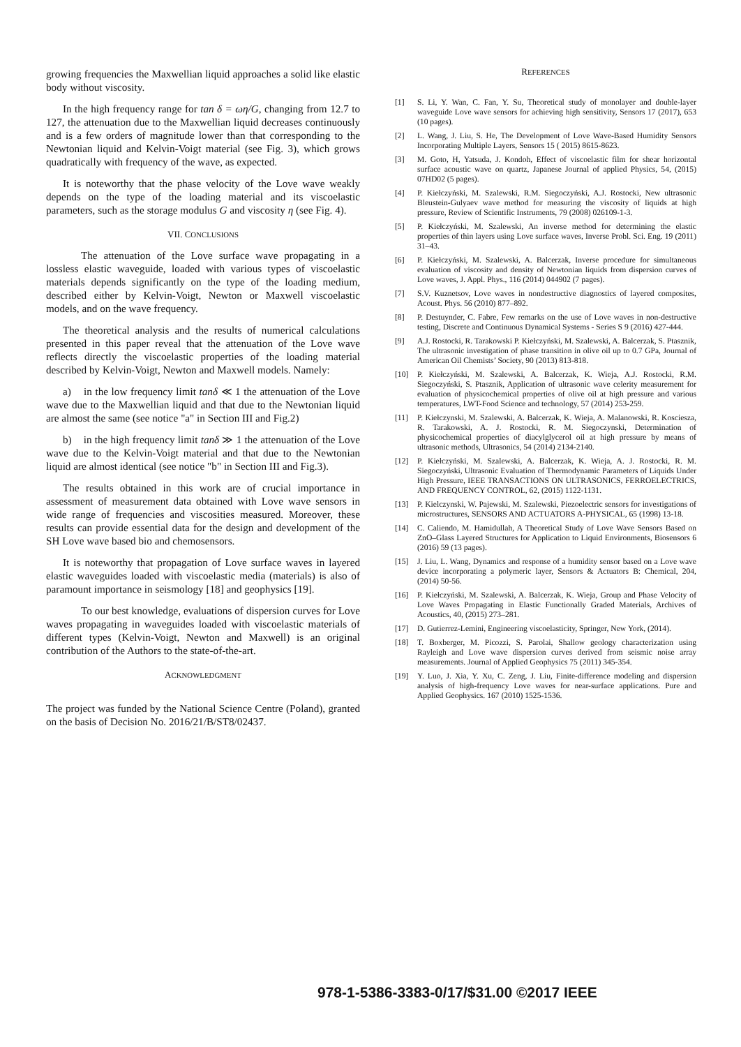growing frequencies the Maxwellian liquid approaches a solid like elastic body without viscosity.
In the high frequency range for tan δ = ωη/G, changing from 12.7 to 127, the attenuation due to the Maxwellian liquid decreases continuously and is a few orders of magnitude lower than that corresponding to the Newtonian liquid and Kelvin-Voigt material (see Fig. 3), which grows quadratically with frequency of the wave, as expected.
It is noteworthy that the phase velocity of the Love wave weakly depends on the type of the loading material and its viscoelastic parameters, such as the storage modulus G and viscosity η (see Fig. 4).
VII. CONCLUSIONS
The attenuation of the Love surface wave propagating in a lossless elastic waveguide, loaded with various types of viscoelastic materials depends significantly on the type of the loading medium, described either by Kelvin-Voigt, Newton or Maxwell viscoelastic models, and on the wave frequency.
The theoretical analysis and the results of numerical calculations presented in this paper reveal that the attenuation of the Love wave reflects directly the viscoelastic properties of the loading material described by Kelvin-Voigt, Newton and Maxwell models. Namely:
a) in the low frequency limit tanδ ≪ 1 the attenuation of the Love wave due to the Maxwellian liquid and that due to the Newtonian liquid are almost the same (see notice "a" in Section III and Fig.2)
b) in the high frequency limit tanδ ≫ 1 the attenuation of the Love wave due to the Kelvin-Voigt material and that due to the Newtonian liquid are almost identical (see notice "b" in Section III and Fig.3).
The results obtained in this work are of crucial importance in assessment of measurement data obtained with Love wave sensors in wide range of frequencies and viscosities measured. Moreover, these results can provide essential data for the design and development of the SH Love wave based bio and chemosensors.
It is noteworthy that propagation of Love surface waves in layered elastic waveguides loaded with viscoelastic media (materials) is also of paramount importance in seismology [18] and geophysics [19].
To our best knowledge, evaluations of dispersion curves for Love waves propagating in waveguides loaded with viscoelastic materials of different types (Kelvin-Voigt, Newton and Maxwell) is an original contribution of the Authors to the state-of-the-art.
ACKNOWLEDGMENT
The project was funded by the National Science Centre (Poland), granted on the basis of Decision No. 2016/21/B/ST8/02437.
REFERENCES
[1] S. Li, Y. Wan, C. Fan, Y. Su, Theoretical study of monolayer and double-layer waveguide Love wave sensors for achieving high sensitivity, Sensors 17 (2017), 653 (10 pages).
[2] L. Wang, J. Liu, S. He, The Development of Love Wave-Based Humidity Sensors Incorporating Multiple Layers, Sensors 15 ( 2015) 8615-8623.
[3] M. Goto, H, Yatsuda, J. Kondoh, Effect of viscoelastic film for shear horizontal surface acoustic wave on quartz, Japanese Journal of applied Physics, 54, (2015) 07HD02 (5 pages).
[4] P. Kiełczyński, M. Szalewski, R.M. Siegoczyński, A.J. Rostocki, New ultrasonic Bleustein-Gulyaev wave method for measuring the viscosity of liquids at high pressure, Review of Scientific Instruments, 79 (2008) 026109-1-3.
[5] P. Kiełczyński, M. Szalewski, An inverse method for determining the elastic properties of thin layers using Love surface waves, Inverse Probl. Sci. Eng. 19 (2011) 31–43.
[6] P. Kiełczyński, M. Szalewski, A. Balcerzak, Inverse procedure for simultaneous evaluation of viscosity and density of Newtonian liquids from dispersion curves of Love waves, J. Appl. Phys., 116 (2014) 044902 (7 pages).
[7] S.V. Kuznetsov, Love waves in nondestructive diagnostics of layered composites, Acoust. Phys. 56 (2010) 877–892.
[8] P. Destuynder, C. Fabre, Few remarks on the use of Love waves in non-destructive testing, Discrete and Continuous Dynamical Systems - Series S 9 (2016) 427-444.
[9] A.J. Rostocki, R. Tarakowski P. Kiełczyński, M. Szalewski, A. Balcerzak, S. Ptasznik, The ultrasonic investigation of phase transition in olive oil up to 0.7 GPa, Journal of American Oil Chemists’ Society, 90 (2013) 813-818.
[10] P. Kiełczyński, M. Szalewski, A. Balcerzak, K. Wieja, A.J. Rostocki, R.M. Siegoczyński, S. Ptasznik, Application of ultrasonic wave celerity measurement for evaluation of physicochemical properties of olive oil at high pressure and various temperatures, LWT-Food Science and technology, 57 (2014) 253-259.
[11] P. Kiełczynski, M. Szalewski, A. Balcerzak, K. Wieja, A. Malanowski, R. Kosciesza, R. Tarakowski, A. J. Rostocki, R. M. Siegoczynski, Determination of physicochemical properties of diacylglycerol oil at high pressure by means of ultrasonic methods, Ultrasonics, 54 (2014) 2134-2140.
[12] P. Kiełczyński, M. Szalewski, A. Balcerzak, K. Wieja, A. J. Rostocki, R. M. Siegoczyński, Ultrasonic Evaluation of Thermodynamic Parameters of Liquids Under High Pressure, IEEE TRANSACTIONS ON ULTRASONICS, FERROELECTRICS, AND FREQUENCY CONTROL, 62, (2015) 1122-1131.
[13] P. Kielczynski, W. Pajewski, M. Szalewski, Piezoelectric sensors for investigations of microstructures, SENSORS AND ACTUATORS A-PHYSICAL, 65 (1998) 13-18.
[14] C. Caliendo, M. Hamidullah, A Theoretical Study of Love Wave Sensors Based on ZnO–Glass Layered Structures for Application to Liquid Environments, Biosensors 6 (2016) 59 (13 pages).
[15] J. Liu, L. Wang, Dynamics and response of a humidity sensor based on a Love wave device incorporating a polymeric layer, Sensors & Actuators B: Chemical, 204, (2014) 50-56.
[16] P. Kiełczyński, M. Szalewski, A. Balcerzak, K. Wieja, Group and Phase Velocity of Love Waves Propagating in Elastic Functionally Graded Materials, Archives of Acoustics, 40, (2015) 273–281.
[17] D. Gutierrez-Lemini, Engineering viscoelasticity, Springer, New York, (2014).
[18] T. Boxberger, M. Picozzi, S. Parolai, Shallow geology characterization using Rayleigh and Love wave dispersion curves derived from seismic noise array measurements. Journal of Applied Geophysics 75 (2011) 345-354.
[19] Y. Luo, J. Xia, Y. Xu, C. Zeng, J. Liu, Finite-difference modeling and dispersion analysis of high-frequency Love waves for near-surface applications. Pure and Applied Geophysics. 167 (2010) 1525-1536.
978-1-5386-3383-0/17/$31.00 ©2017 IEEE